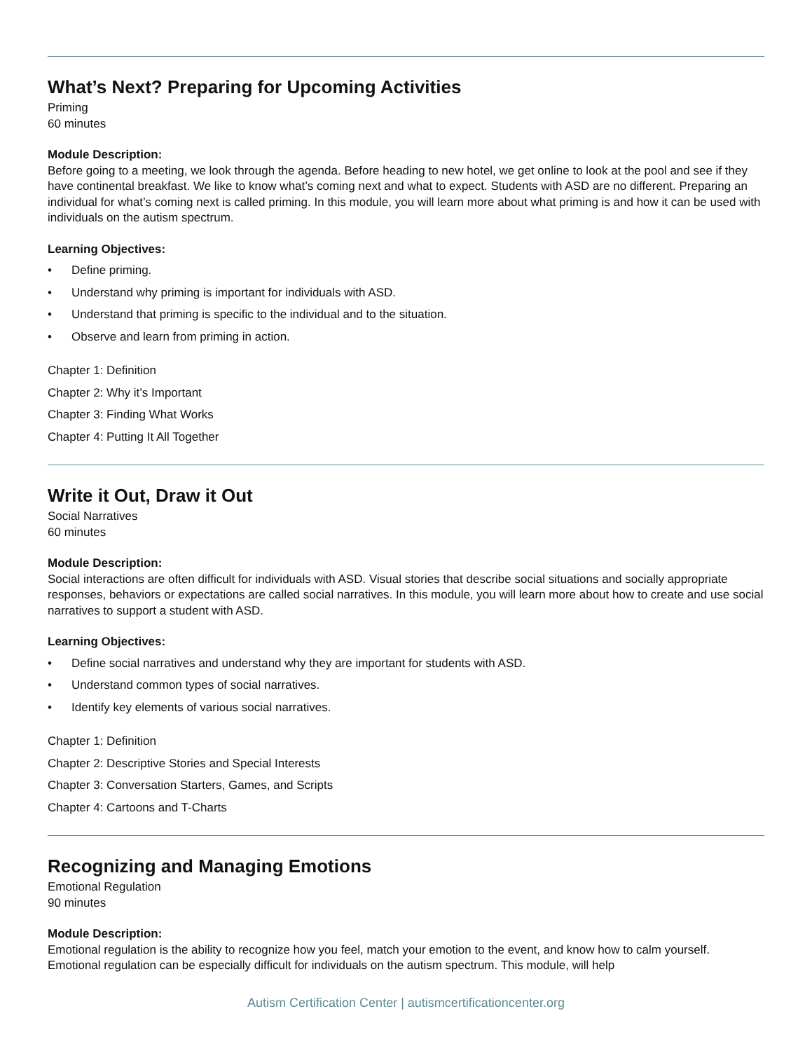What’s Next? Preparing for Upcoming Activities
Priming
60 minutes
Module Description:
Before going to a meeting, we look through the agenda. Before heading to new hotel, we get online to look at the pool and see if they have continental breakfast. We like to know what’s coming next and what to expect. Students with ASD are no different. Preparing an individual for what’s coming next is called priming. In this module, you will learn more about what priming is and how it can be used with individuals on the autism spectrum.
Learning Objectives:
• Define priming.
• Understand why priming is important for individuals with ASD.
• Understand that priming is specific to the individual and to the situation.
• Observe and learn from priming in action.
Chapter 1: Definition
Chapter 2: Why it’s Important
Chapter 3: Finding What Works
Chapter 4: Putting It All Together
Write it Out, Draw it Out
Social Narratives
60 minutes
Module Description:
Social interactions are often difficult for individuals with ASD. Visual stories that describe social situations and socially appropriate responses, behaviors or expectations are called social narratives. In this module, you will learn more about how to create and use social narratives to support a student with ASD.
Learning Objectives:
• Define social narratives and understand why they are important for students with ASD.
• Understand common types of social narratives.
• Identify key elements of various social narratives.
Chapter 1: Definition
Chapter 2: Descriptive Stories and Special Interests
Chapter 3: Conversation Starters, Games, and Scripts
Chapter 4: Cartoons and T-Charts
Recognizing and Managing Emotions
Emotional Regulation
90 minutes
Module Description:
Emotional regulation is the ability to recognize how you feel, match your emotion to the event, and know how to calm yourself. Emotional regulation can be especially difficult for individuals on the autism spectrum. This module, will help
Autism Certification Center | autismcertificationcenter.org